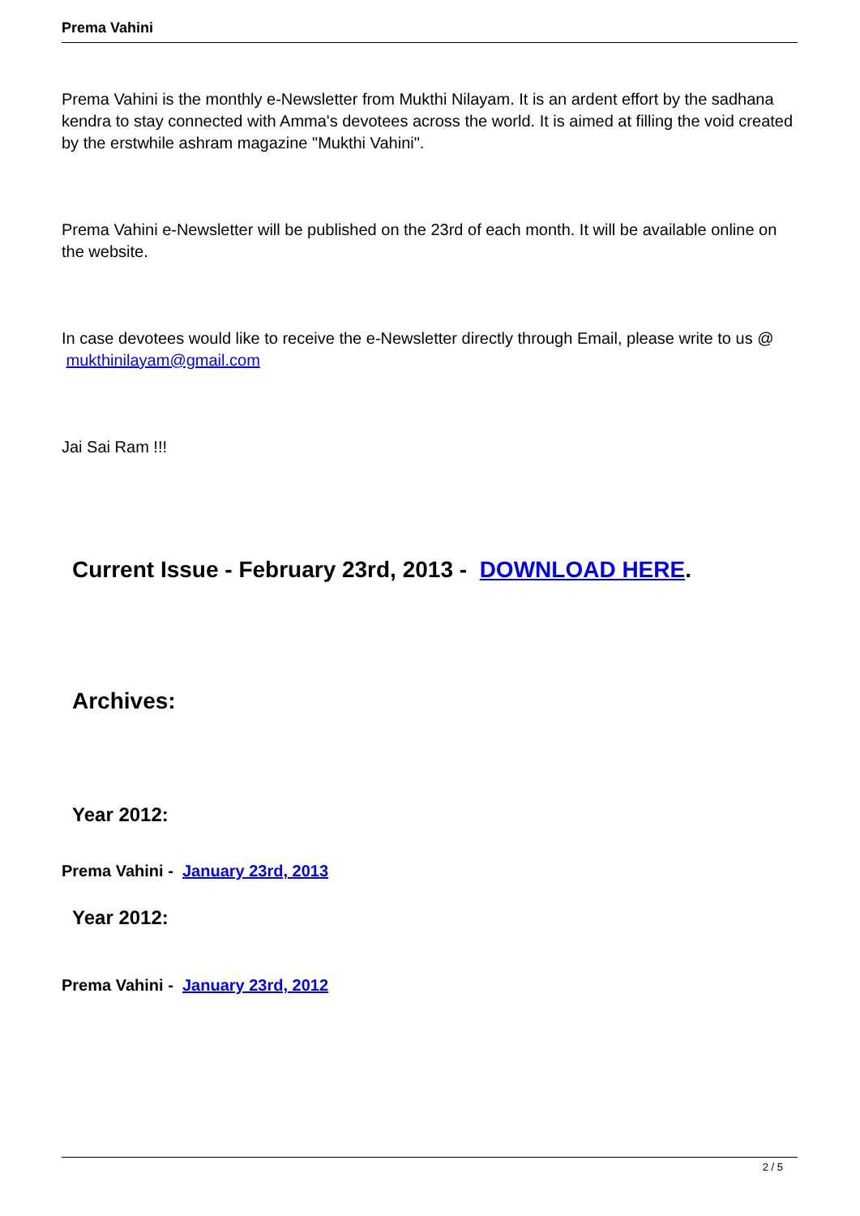Prema Vahini
Prema Vahini is the monthly e-Newsletter from Mukthi Nilayam. It is an ardent effort by the sadhana kendra to stay connected with Amma's devotees across the world. It is aimed at filling the void created by the erstwhile ashram magazine "Mukthi Vahini".
Prema Vahini e-Newsletter will be published on the 23rd of each month. It will be available online on the website.
In case devotees would like to receive the e-Newsletter directly through Email, please write to us @ mukthinilayam@gmail.com
Jai Sai Ram !!!
Current Issue - February 23rd, 2013 - DOWNLOAD HERE.
Archives:
Year 2012:
Prema Vahini - January 23rd, 2013
Year 2012:
Prema Vahini - January 23rd, 2012
2 / 5